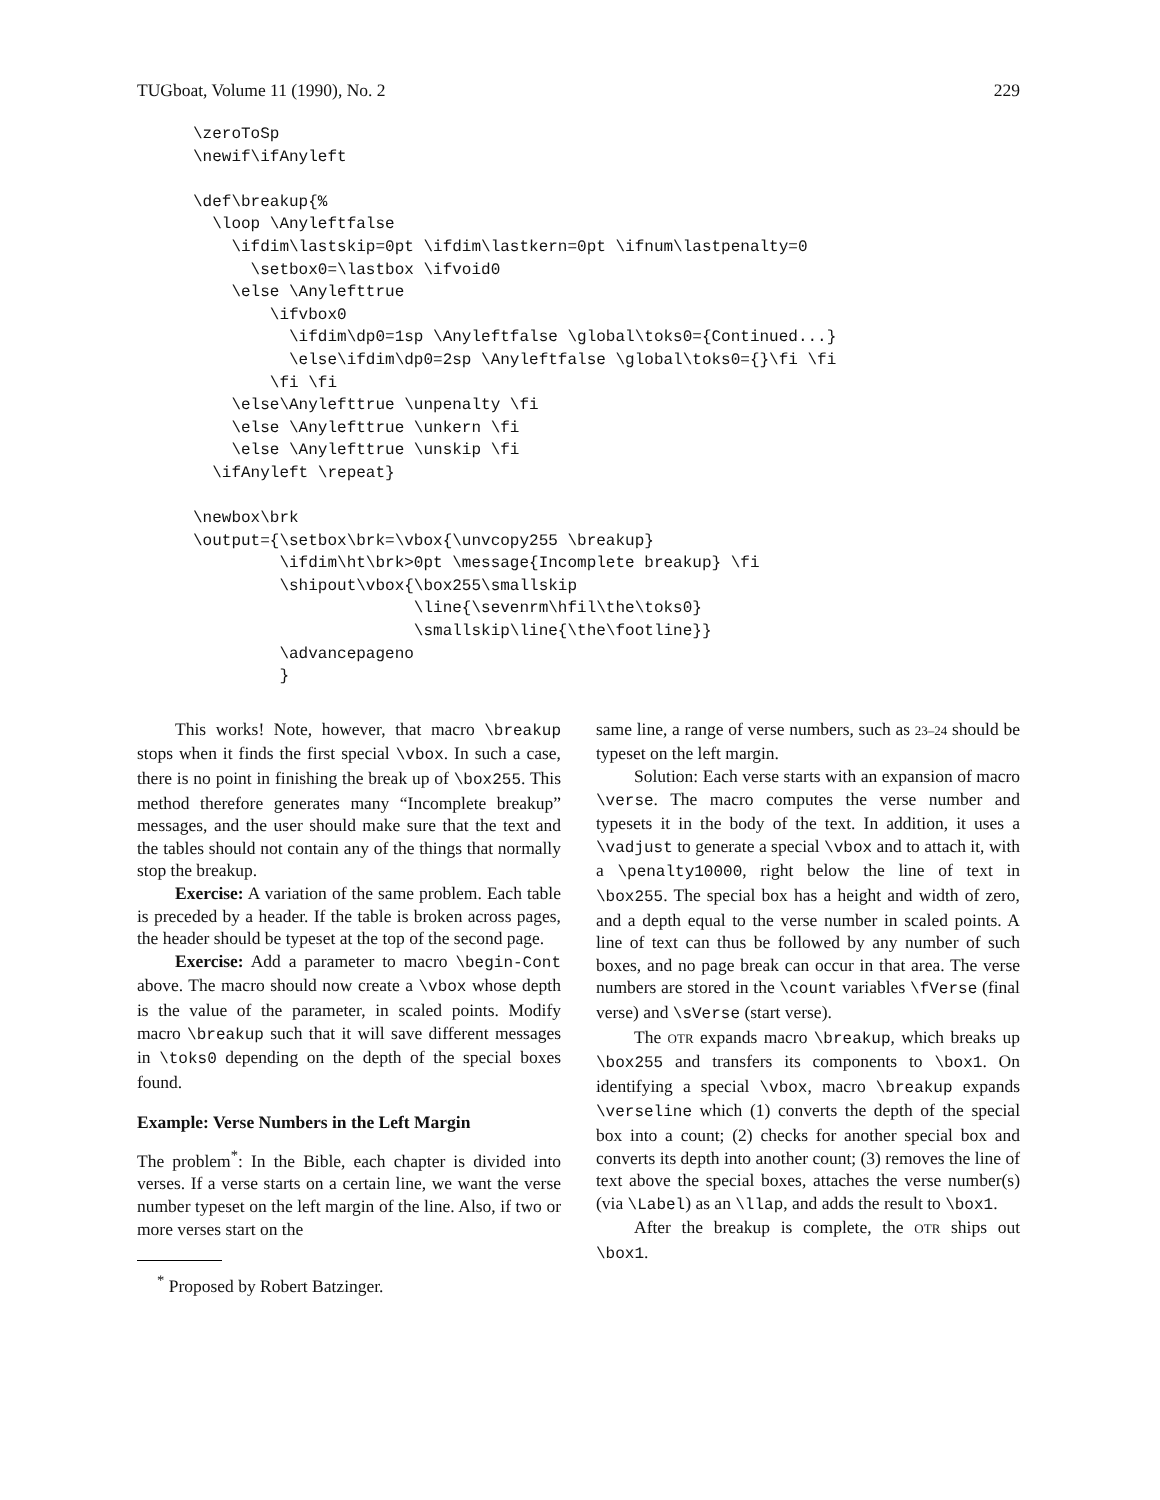TUGboat, Volume 11 (1990), No. 2 229
\zeroToSp
\newif\ifAnyleft

\def\breakup{%
  \loop \Anyleftfalse
    \ifdim\lastskip=0pt \ifdim\lastkern=0pt \ifnum\lastpenalty=0
      \setbox0=\lastbox \ifvoid0
    \else \Anylefttrue
        \ifvbox0
          \ifdim\dp0=1sp \Anyleftfalse \global\toks0={Continued...}
          \else\ifdim\dp0=2sp \Anyleftfalse \global\toks0={}\fi \fi
        \fi \fi
    \else\Anylefttrue \unpenalty \fi
    \else \Anylefttrue \unkern \fi
    \else \Anylefttrue \unskip \fi
  \ifAnyleft \repeat}

\newbox\brk
\output={\setbox\brk=\vbox{\unvcopy255 \breakup}
         \ifdim\ht\brk>0pt \message{Incomplete breakup} \fi
         \shipout\vbox{\box255\smallskip
                       \line{\sevenrm\hfil\the\toks0}
                       \smallskip\line{\the\footline}}
         \advancepageno
         }
This works! Note, however, that macro \breakup stops when it finds the first special \vbox. In such a case, there is no point in finishing the break up of \box255. This method therefore generates many “Incomplete breakup” messages, and the user should make sure that the text and the tables should not contain any of the things that normally stop the breakup.
Exercise: A variation of the same problem. Each table is preceded by a header. If the table is broken across pages, the header should be typeset at the top of the second page.
Exercise: Add a parameter to macro \begin-Cont above. The macro should now create a \vbox whose depth is the value of the parameter, in scaled points. Modify macro \breakup such that it will save different messages in \toks0 depending on the depth of the special boxes found.
Example: Verse Numbers in the Left Margin
The problem<sup>*</sup>: In the Bible, each chapter is divided into verses. If a verse starts on a certain line, we want the verse number typeset on the left margin of the line. Also, if two or more verses start on the
<sup>*</sup> Proposed by Robert Batzinger.
same line, a range of verse numbers, such as 23–24 should be typeset on the left margin.
Solution: Each verse starts with an expansion of macro \verse. The macro computes the verse number and typesets it in the body of the text. In addition, it uses a \vadjust to generate a special \vbox and to attach it, with a \penalty10000, right below the line of text in \box255. The special box has a height and width of zero, and a depth equal to the verse number in scaled points. A line of text can thus be followed by any number of such boxes, and no page break can occur in that area. The verse numbers are stored in the \count variables \fVerse (final verse) and \sVerse (start verse).
The OTR expands macro \breakup, which breaks up \box255 and transfers its components to \box1. On identifying a special \vbox, macro \breakup expands \verseline which (1) converts the depth of the special box into a count; (2) checks for another special box and converts its depth into another count; (3) removes the line of text above the special boxes, attaches the verse number(s) (via \Label) as an \llap, and adds the result to \box1.
After the breakup is complete, the OTR ships out \box1.